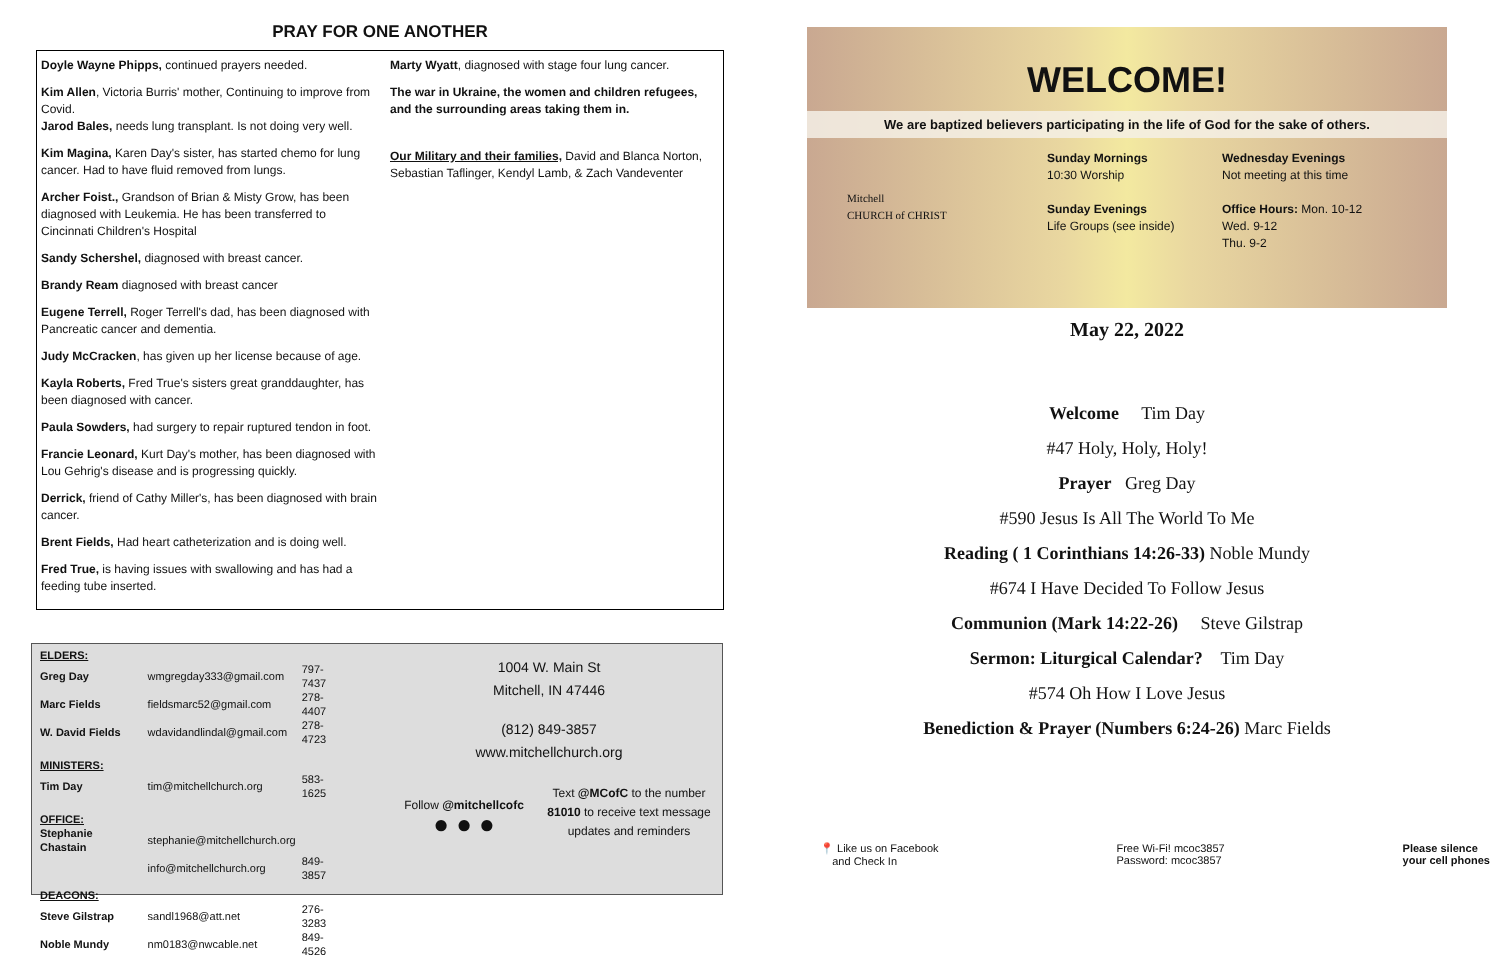PRAY FOR ONE ANOTHER
Doyle Wayne Phipps, continued prayers needed.
Kim Allen, Victoria Burris' mother, Continuing to improve from Covid.
Jarod Bales, needs lung transplant. Is not doing very well.
Kim Magina, Karen Day's sister, has started chemo for lung cancer. Had to have fluid removed from lungs.
Archer Foist., Grandson of Brian & Misty Grow, has been diagnosed with Leukemia. He has been transferred to Cincinnati Children's Hospital
Sandy Schershel, diagnosed with breast cancer.
Brandy Ream diagnosed with breast cancer
Eugene Terrell, Roger Terrell's dad, has been diagnosed with Pancreatic cancer and dementia.
Judy McCracken, has given up her license because of age.
Kayla Roberts, Fred True's sisters great granddaughter, has been diagnosed with cancer.
Paula Sowders, had surgery to repair ruptured tendon in foot.
Francie Leonard, Kurt Day's mother, has been diagnosed with Lou Gehrig's disease and is progressing quickly.
Derrick, friend of Cathy Miller's, has been diagnosed with brain cancer.
Brent Fields, Had heart catheterization and is doing well.
Fred True, is having issues with swallowing and has had a feeding tube inserted.
Marty Wyatt, diagnosed with stage four lung cancer.
The war in Ukraine, the women and children refugees, and the surrounding areas taking them in.
Our Military and their families, David and Blanca Norton, Sebastian Taflinger, Kendyl Lamb, & Zach Vandeventer
| ELDERS: | | |
| Greg Day | wmgregday333@gmail.com | 797-7437 |
| Marc Fields | fieldsmarc52@gmail.com | 278-4407 |
| W. David Fields | wdavidandlindal@gmail.com | 278-4723 |
| MINISTERS: | | |
| Tim Day | tim@mitchellchurch.org | 583-1625 |
| OFFICE: | | |
| Stephanie Chastain | stephanie@mitchellchurch.org | |
| | info@mitchellchurch.org | 849-3857 |
| DEACONS: | | |
| Steve Gilstrap | sandl1968@att.net | 276-3283 |
| Noble Mundy | nm0183@nwcable.net | 849-4526 |
1004 W. Main St
Mitchell, IN 47446
(812) 849-3857
www.mitchellchurch.org
Follow @mitchellcofc
● ● ●
Text @MCofC to the number 81010 to receive text message updates and reminders
WELCOME!
We are baptized believers participating in the life of God for the sake of others.
Mitchell
CHURCH of CHRIST
Sunday Mornings
10:30 Worship
Sunday Evenings
Life Groups (see inside)
Wednesday Evenings
Not meeting at this time
Office Hours: Mon. 10-12
Wed. 9-12
Thu. 9-2
May 22, 2022
Welcome Tim Day
#47 Holy, Holy, Holy!
Prayer Greg Day
#590 Jesus Is All The World To Me
Reading ( 1 Corinthians 14:26-33) Noble Mundy
#674 I Have Decided To Follow Jesus
Communion (Mark 14:22-26) Steve Gilstrap
Sermon: Liturgical Calendar? Tim Day
#574 Oh How I Love Jesus
Benediction & Prayer (Numbers 6:24-26) Marc Fields
📍 Like us on Facebook
and Check In
Free Wi-Fi! mcoc3857
Password: mcoc3857
Please silence
your cell phones